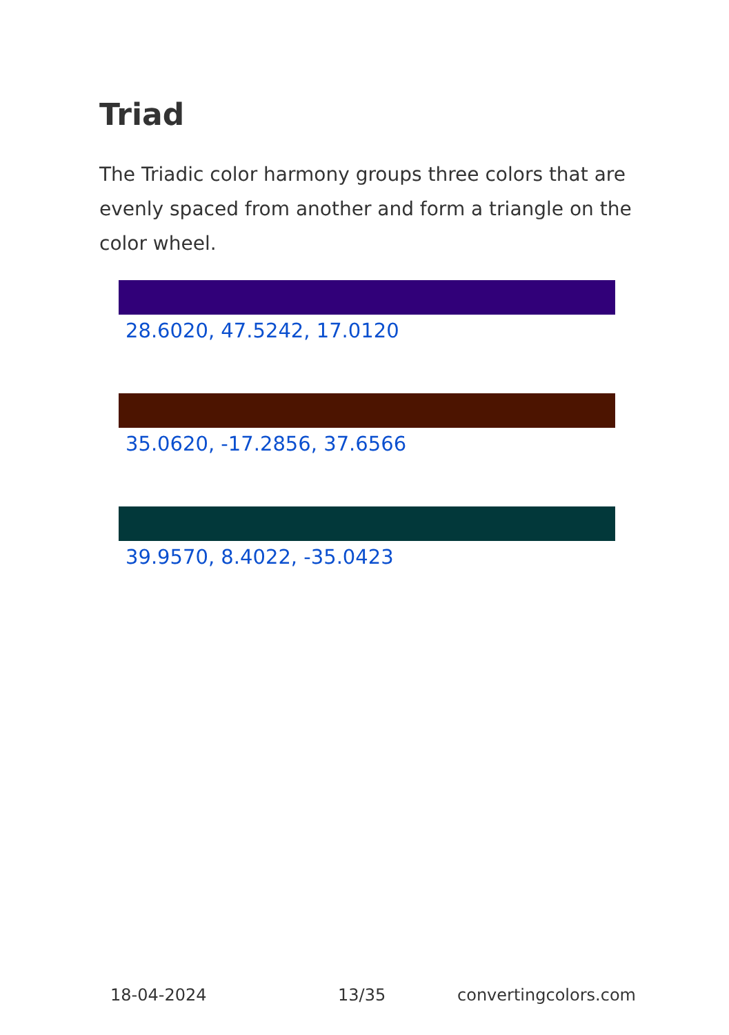Triad
The Triadic color harmony groups three colors that are evenly spaced from another and form a triangle on the color wheel.
28.6020, 47.5242, 17.0120
35.0620, -17.2856, 37.6566
39.9570, 8.4022, -35.0423
18-04-2024 13/35 convertingcolors.com